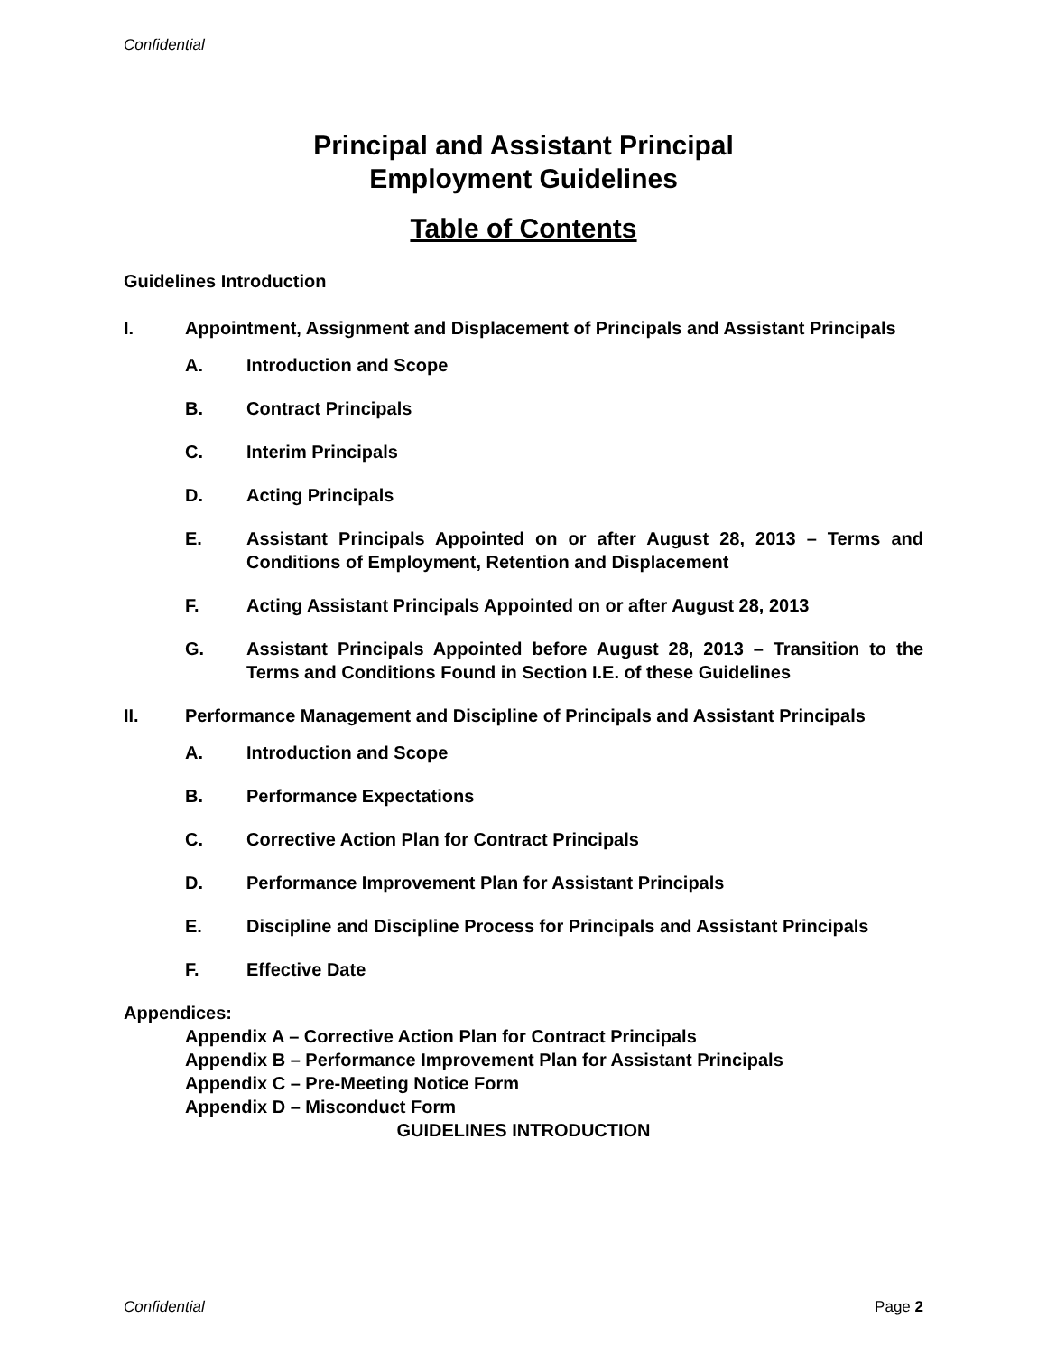Confidential
Principal and Assistant Principal
Employment Guidelines
Table of Contents
Guidelines Introduction
I. Appointment, Assignment and Displacement of Principals and Assistant Principals
A. Introduction and Scope
B. Contract Principals
C. Interim Principals
D. Acting Principals
E. Assistant Principals Appointed on or after August 28, 2013 – Terms and Conditions of Employment, Retention and Displacement
F. Acting Assistant Principals Appointed on or after August 28, 2013
G. Assistant Principals Appointed before August 28, 2013 – Transition to the Terms and Conditions Found in Section I.E. of these Guidelines
II. Performance Management and Discipline of Principals and Assistant Principals
A. Introduction and Scope
B. Performance Expectations
C. Corrective Action Plan for Contract Principals
D. Performance Improvement Plan for Assistant Principals
E. Discipline and Discipline Process for Principals and Assistant Principals
F. Effective Date
Appendices:
Appendix A – Corrective Action Plan for Contract Principals
Appendix B – Performance Improvement Plan for Assistant Principals
Appendix C – Pre-Meeting Notice Form
Appendix D – Misconduct Form
GUIDELINES INTRODUCTION
Confidential Page 2